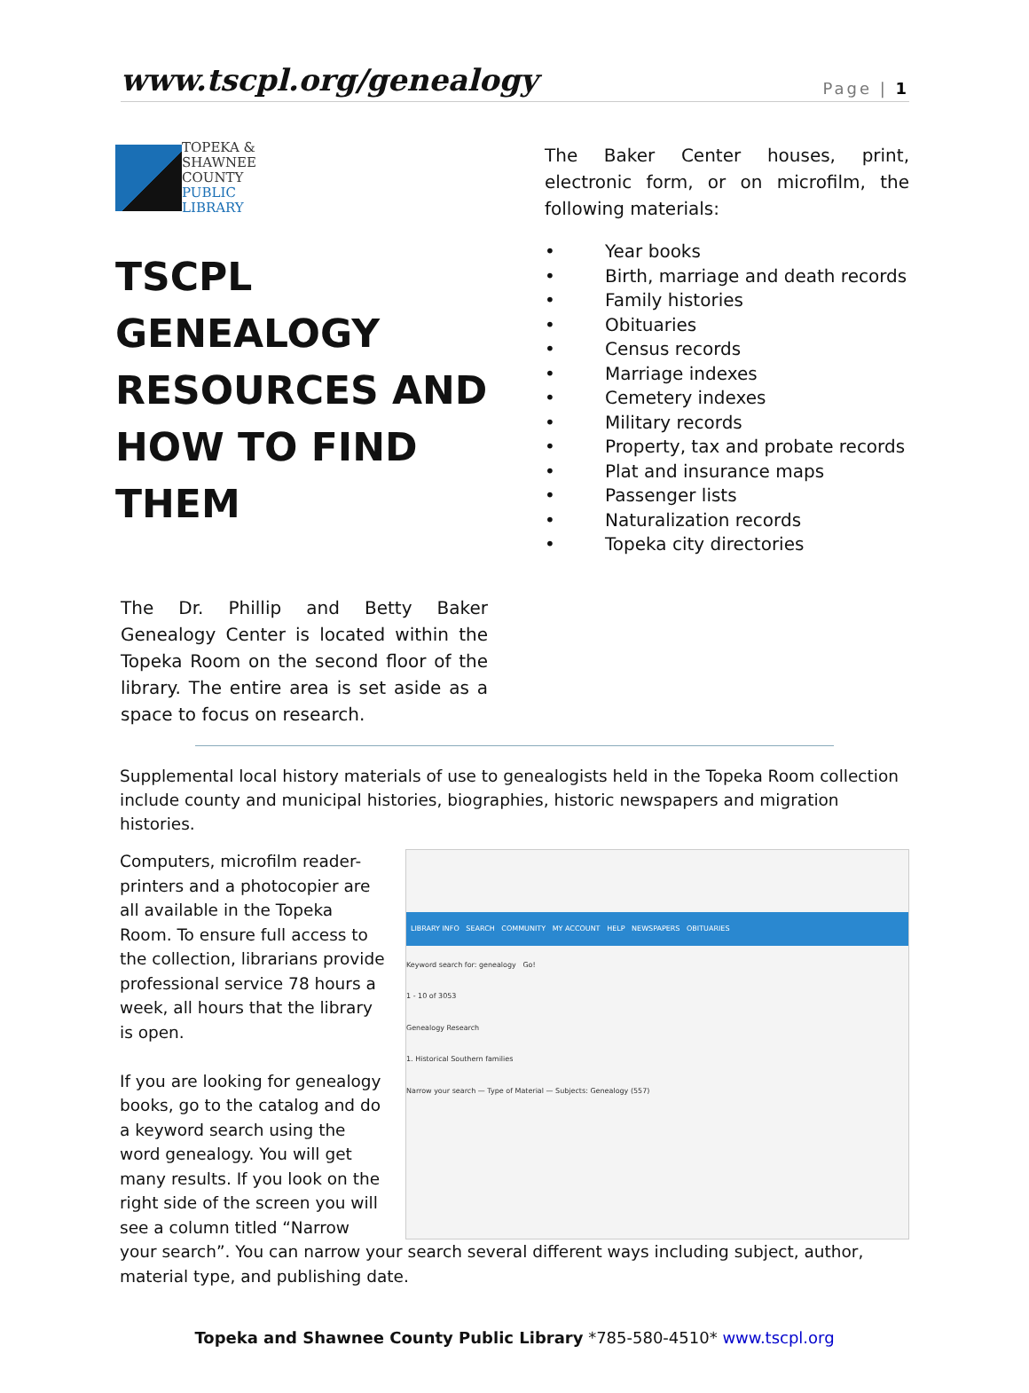www.tscpl.org/genealogy Page | 1
TOPEKA &
SHAWNEE
COUNTY
PUBLIC
LIBRARY
TSCPL GENEALOGY
RESOURCES AND
HOW TO FIND THEM
The Dr. Phillip and Betty Baker Genealogy Center is located within the Topeka Room on the second floor of the library. The entire area is set aside as a space to focus on research.
The Baker Center houses, print, electronic form, or on microfilm, the following materials:
• Year books
• Birth, marriage and death records
• Family histories
• Obituaries
• Census records
• Marriage indexes
• Cemetery indexes
• Military records
• Property, tax and probate records
• Plat and insurance maps
• Passenger lists
• Naturalization records
• Topeka city directories
Supplemental local history materials of use to genealogists held in the Topeka Room collection include county and municipal histories, biographies, historic newspapers and migration histories.
LIBRARY INFO SEARCH COMMUNITY MY ACCOUNT HELP NEWSPAPERS OBITUARIES
Keyword search for: genealogy Go!
1 - 10 of 3053
Genealogy Research
1. Historical Southern families
Narrow your search — Type of Material — Subjects: Genealogy (557)
Computers, microfilm reader-printers and a photocopier are all available in the Topeka Room. To ensure full access to the collection, librarians provide professional service 78 hours a week, all hours that the library is open.
If you are looking for genealogy books, go to the catalog and do a keyword search using the word genealogy. You will get many results. If you look on the right side of the screen you will see a column titled “Narrow your search”. You can narrow your search several different ways including subject, author, material type, and publishing date.
Topeka and Shawnee County Public Library *785-580-4510* www.tscpl.org